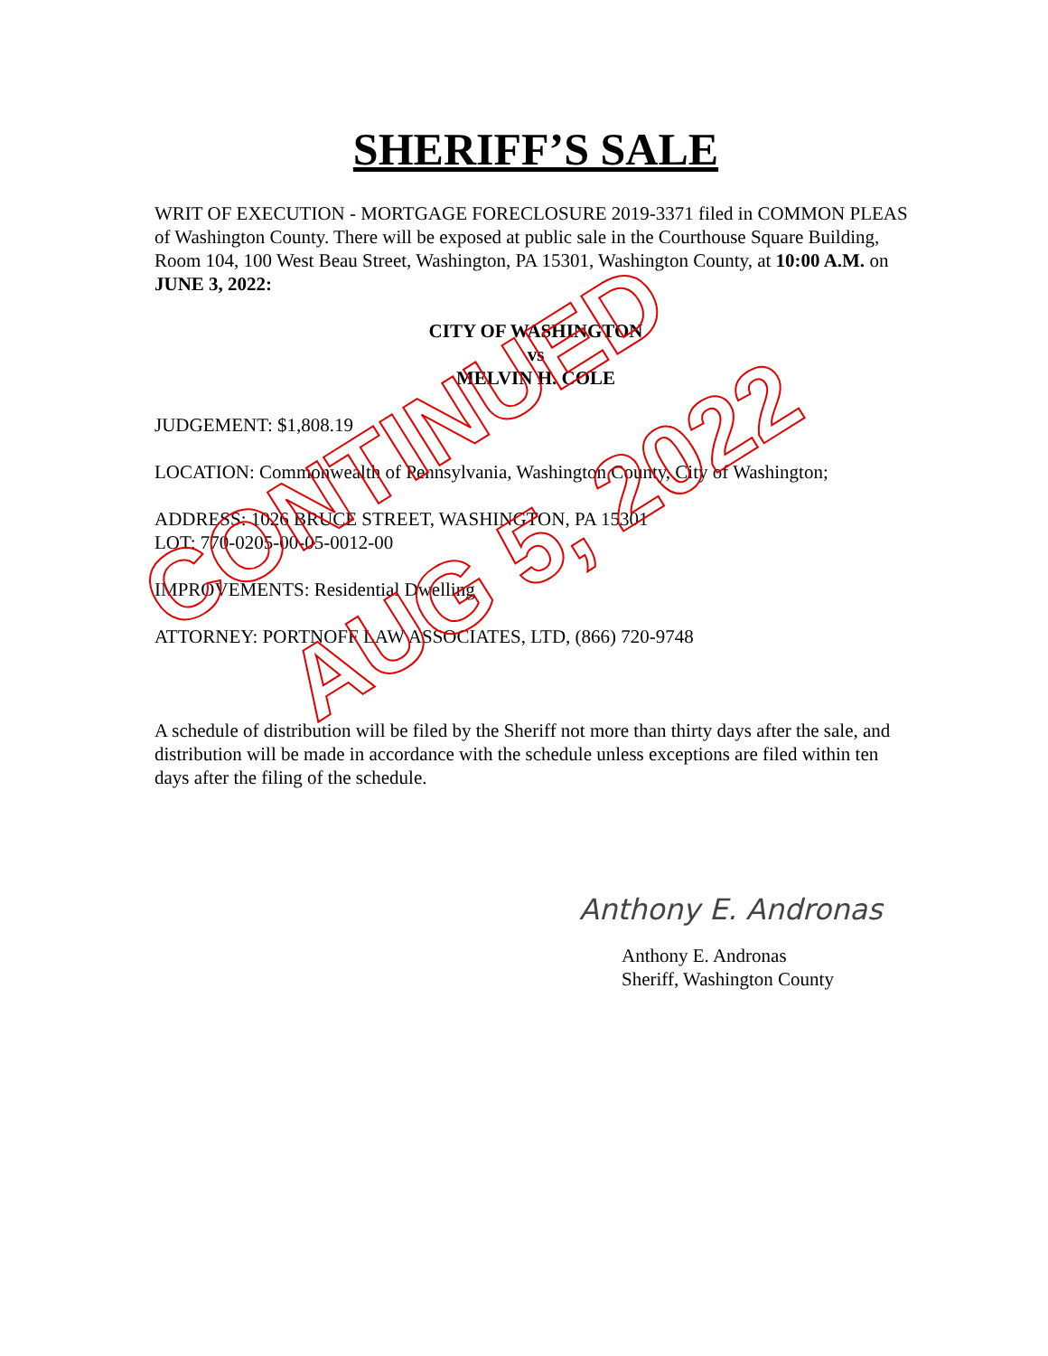CONTINUED
AUG 5, 2022
SHERIFF’S SALE
WRIT OF EXECUTION - MORTGAGE FORECLOSURE 2019-3371 filed in COMMON PLEAS of Washington County. There will be exposed at public sale in the Courthouse Square Building, Room 104, 100 West Beau Street, Washington, PA 15301, Washington County, at 10:00 A.M. on JUNE 3, 2022:
CITY OF WASHINGTON
vs
MELVIN H. COLE
JUDGEMENT: $1,808.19
LOCATION: Commonwealth of Pennsylvania, Washington County, City of Washington;
ADDRESS: 1026 BRUCE STREET, WASHINGTON, PA 15301
LOT: 770-0205-00-05-0012-00
IMPROVEMENTS: Residential Dwelling
ATTORNEY: PORTNOFF LAW ASSOCIATES, LTD, (866) 720-9748
A schedule of distribution will be filed by the Sheriff not more than thirty days after the sale, and distribution will be made in accordance with the schedule unless exceptions are filed within ten days after the filing of the schedule.
Anthony E. Andronas
Anthony E. Andronas
Sheriff, Washington County